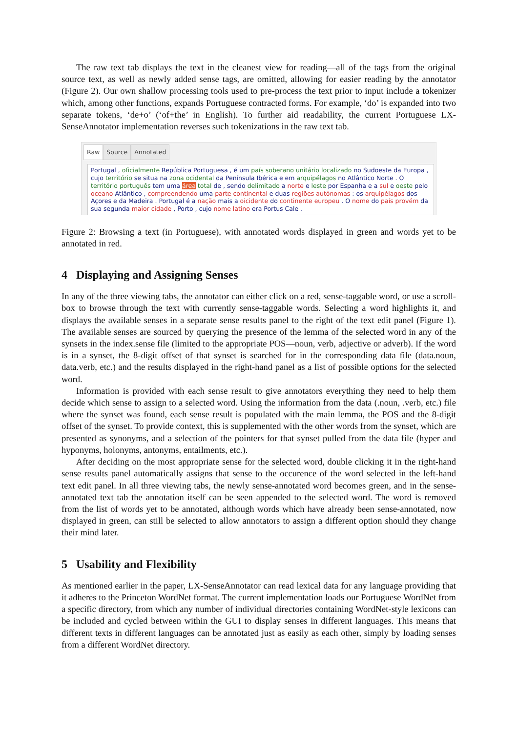The raw text tab displays the text in the cleanest view for reading—all of the tags from the original source text, as well as newly added sense tags, are omitted, allowing for easier reading by the annotator (Figure 2). Our own shallow processing tools used to pre-process the text prior to input include a tokenizer which, among other functions, expands Portuguese contracted forms. For example, ‘do’ is expanded into two separate tokens, ‘de+o’ (‘of+the’ in English). To further aid readability, the current Portuguese LX-SenseAnnotator implementation reverses such tokenizations in the raw text tab.
Raw Source Annotated
Portugal , oficialmente República Portuguesa , é um país soberano unitário localizado no Sudoeste da Europa , cujo território se situa na zona ocidental da Península Ibérica e em arquipélagos no Atlântico Norte . O território português tem uma área total de , sendo delimitado a norte e leste por Espanha e a sul e oeste pelo oceano Atlântico , compreendendo uma parte continental e duas regiões autónomas : os arquipélagos dos Açores e da Madeira . Portugal é a nação mais a oicidente do continente europeu . O nome do país provém da sua segunda maior cidade , Porto , cujo nome latino era Portus Cale .
Figure 2: Browsing a text (in Portuguese), with annotated words displayed in green and words yet to be annotated in red.
4 Displaying and Assigning Senses
In any of the three viewing tabs, the annotator can either click on a red, sense-taggable word, or use a scroll-box to browse through the text with currently sense-taggable words. Selecting a word highlights it, and displays the available senses in a separate sense results panel to the right of the text edit panel (Figure 1). The available senses are sourced by querying the presence of the lemma of the selected word in any of the synsets in the index.sense file (limited to the appropriate POS—noun, verb, adjective or adverb). If the word is in a synset, the 8-digit offset of that synset is searched for in the corresponding data file (data.noun, data.verb, etc.) and the results displayed in the right-hand panel as a list of possible options for the selected word.
Information is provided with each sense result to give annotators everything they need to help them decide which sense to assign to a selected word. Using the information from the data (.noun, .verb, etc.) file where the synset was found, each sense result is populated with the main lemma, the POS and the 8-digit offset of the synset. To provide context, this is supplemented with the other words from the synset, which are presented as synonyms, and a selection of the pointers for that synset pulled from the data file (hyper and hyponyms, holonyms, antonyms, entailments, etc.).
After deciding on the most appropriate sense for the selected word, double clicking it in the right-hand sense results panel automatically assigns that sense to the occurence of the word selected in the left-hand text edit panel. In all three viewing tabs, the newly sense-annotated word becomes green, and in the sense-annotated text tab the annotation itself can be seen appended to the selected word. The word is removed from the list of words yet to be annotated, although words which have already been sense-annotated, now displayed in green, can still be selected to allow annotators to assign a different option should they change their mind later.
5 Usability and Flexibility
As mentioned earlier in the paper, LX-SenseAnnotator can read lexical data for any language providing that it adheres to the Princeton WordNet format. The current implementation loads our Portuguese WordNet from a specific directory, from which any number of individual directories containing WordNet-style lexicons can be included and cycled between within the GUI to display senses in different languages. This means that different texts in different languages can be annotated just as easily as each other, simply by loading senses from a different WordNet directory.